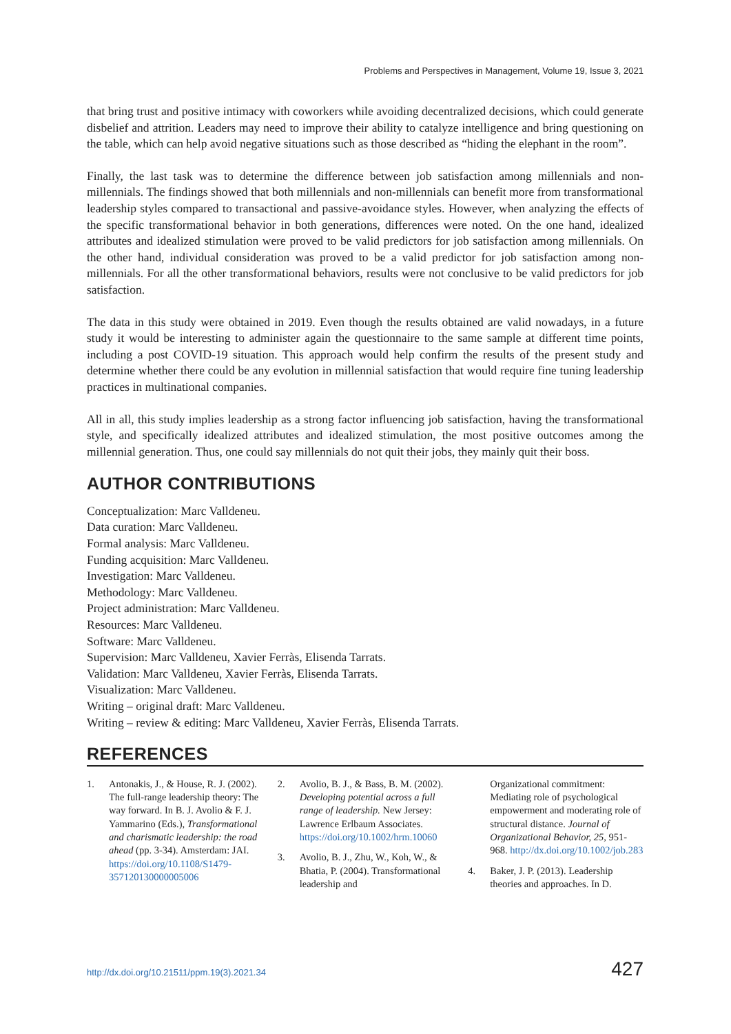Problems and Perspectives in Management, Volume 19, Issue 3, 2021
that bring trust and positive intimacy with coworkers while avoiding decentralized decisions, which could generate disbelief and attrition. Leaders may need to improve their ability to catalyze intelligence and bring questioning on the table, which can help avoid negative situations such as those described as “hiding the elephant in the room”.
Finally, the last task was to determine the difference between job satisfaction among millennials and non-millennials. The findings showed that both millennials and non-millennials can benefit more from transformational leadership styles compared to transactional and passive-avoidance styles. However, when analyzing the effects of the specific transformational behavior in both generations, differences were noted. On the one hand, idealized attributes and idealized stimulation were proved to be valid predictors for job satisfaction among millennials. On the other hand, individual consideration was proved to be a valid predictor for job satisfaction among non-millennials. For all the other transformational behaviors, results were not conclusive to be valid predictors for job satisfaction.
The data in this study were obtained in 2019. Even though the results obtained are valid nowadays, in a future study it would be interesting to administer again the questionnaire to the same sample at different time points, including a post COVID-19 situation. This approach would help confirm the results of the present study and determine whether there could be any evolution in millennial satisfaction that would require fine tuning leadership practices in multinational companies.
All in all, this study implies leadership as a strong factor influencing job satisfaction, having the transformational style, and specifically idealized attributes and idealized stimulation, the most positive outcomes among the millennial generation. Thus, one could say millennials do not quit their jobs, they mainly quit their boss.
AUTHOR CONTRIBUTIONS
Conceptualization: Marc Valldeneu.
Data curation: Marc Valldeneu.
Formal analysis: Marc Valldeneu.
Funding acquisition: Marc Valldeneu.
Investigation: Marc Valldeneu.
Methodology: Marc Valldeneu.
Project administration: Marc Valldeneu.
Resources: Marc Valldeneu.
Software: Marc Valldeneu.
Supervision: Marc Valldeneu, Xavier Ferràs, Elisenda Tarrats.
Validation: Marc Valldeneu, Xavier Ferràs, Elisenda Tarrats.
Visualization: Marc Valldeneu.
Writing – original draft: Marc Valldeneu.
Writing – review & editing: Marc Valldeneu, Xavier Ferràs, Elisenda Tarrats.
REFERENCES
1. Antonakis, J., & House, R. J. (2002). The full-range leadership theory: The way forward. In B. J. Avolio & F. J. Yammarino (Eds.), Transformational and charismatic leadership: the road ahead (pp. 3-34). Amsterdam: JAI. https://doi.org/10.1108/S1479-357120130000005006
2. Avolio, B. J., & Bass, B. M. (2002). Developing potential across a full range of leadership. New Jersey: Lawrence Erlbaum Associates. https://doi.org/10.1002/hrm.10060
3. Avolio, B. J., Zhu, W., Koh, W., & Bhatia, P. (2004). Transformational leadership and
Organizational commitment: Mediating role of psychological empowerment and moderating role of structural distance. Journal of Organizational Behavior, 25, 951-968. http://dx.doi.org/10.1002/job.283
4. Baker, J. P. (2013). Leadership theories and approaches. In D.
http://dx.doi.org/10.21511/ppm.19(3).2021.34 427